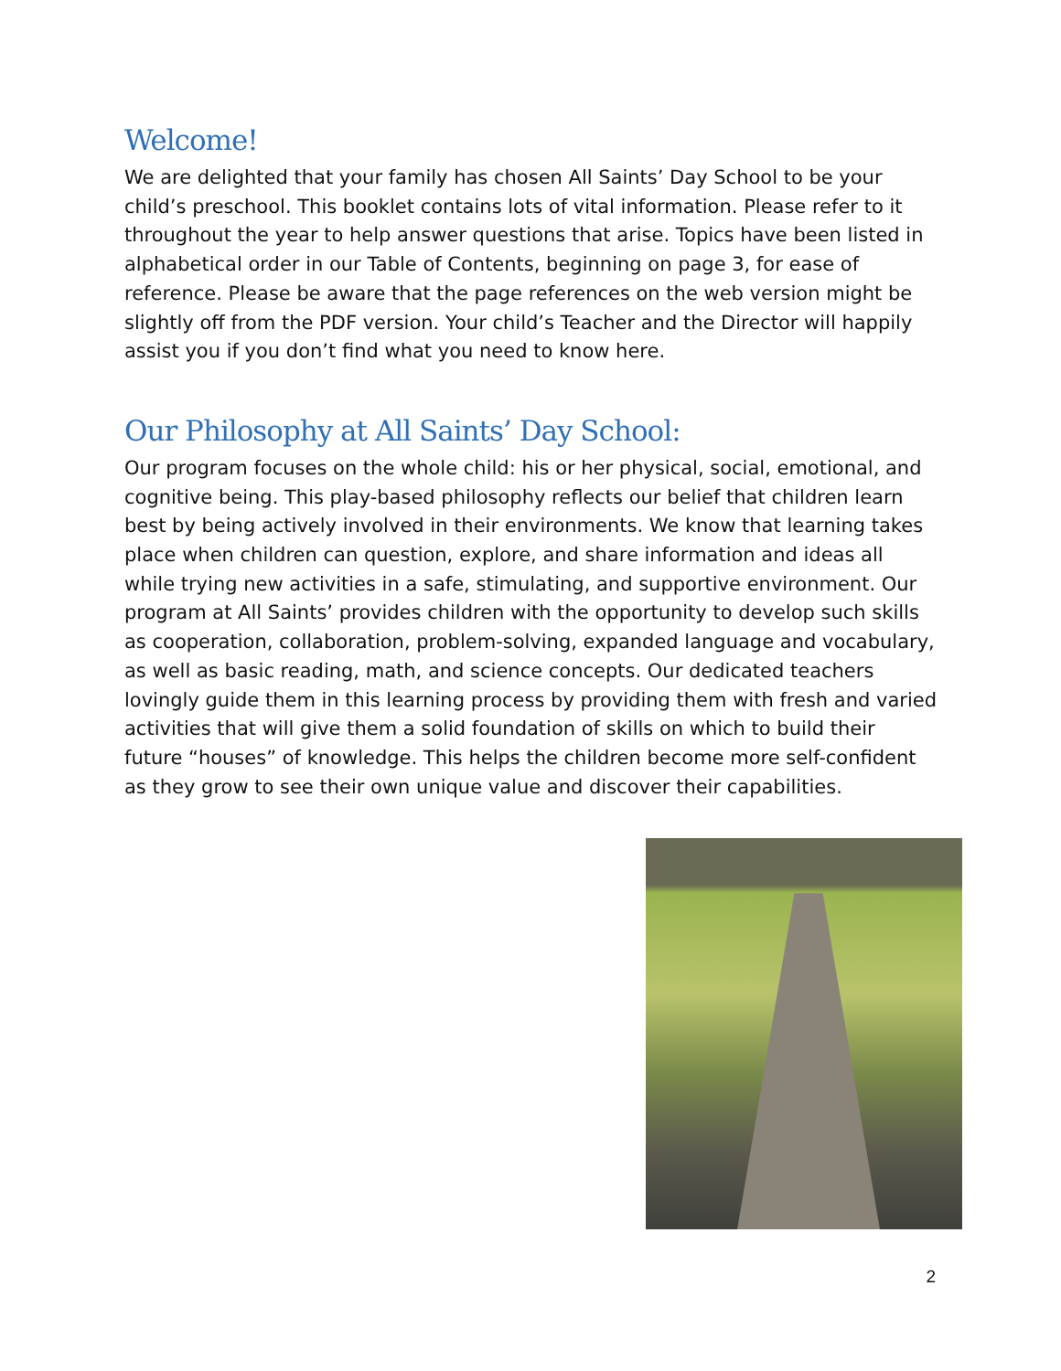Welcome!
We are delighted that your family has chosen All Saints’ Day School to be your child’s preschool. This booklet contains lots of vital information. Please refer to it throughout the year to help answer questions that arise. Topics have been listed in alphabetical order in our Table of Contents, beginning on page 3, for ease of reference. Please be aware that the page references on the web version might be slightly off from the PDF version. Your child’s Teacher and the Director will happily assist you if you don’t find what you need to know here.
Our Philosophy at All Saints’ Day School:
Our program focuses on the whole child: his or her physical, social, emotional, and cognitive being. This play-based philosophy reflects our belief that children learn best by being actively involved in their environments. We know that learning takes place when children can question, explore, and share information and ideas all while trying new activities in a safe, stimulating, and supportive environment. Our program at All Saints’ provides children with the opportunity to develop such skills as cooperation, collaboration, problem-solving, expanded language and vocabulary, as well as basic reading, math, and science concepts. Our dedicated teachers lovingly guide them in this learning process by providing them with fresh and varied activities that will give them a solid foundation of skills on which to build their future “houses” of knowledge. This helps the children become more self-confident as they grow to see their own unique value and discover their capabilities.
2